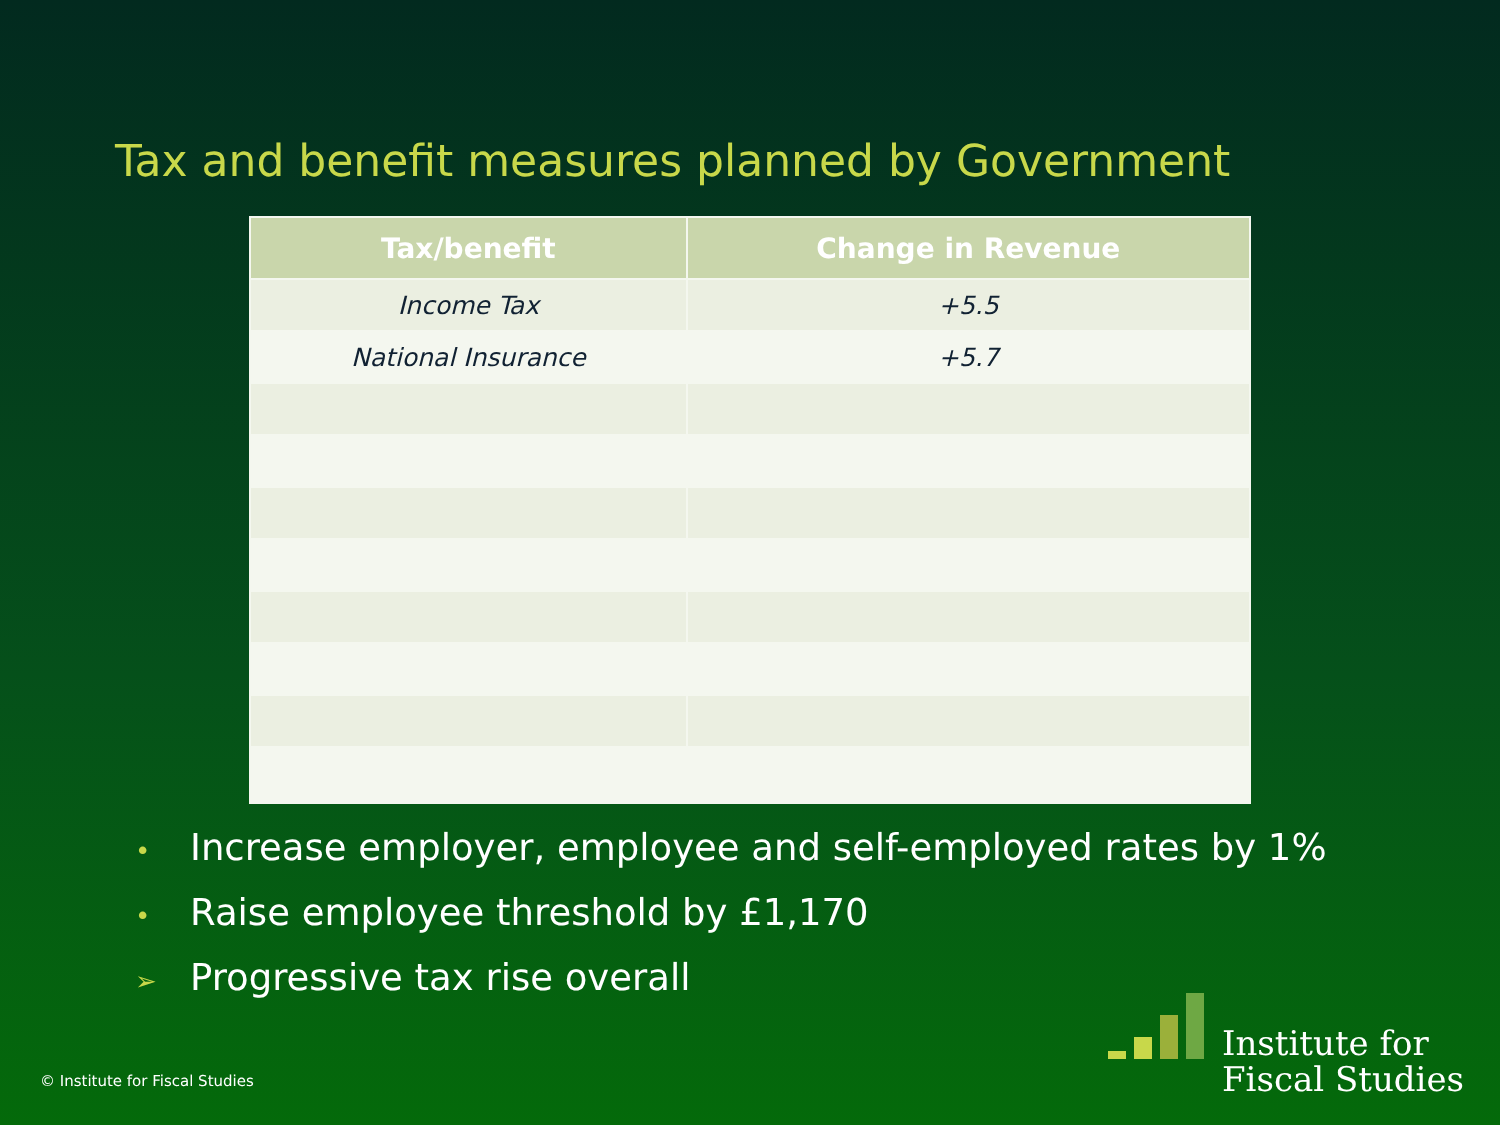Tax and benefit measures planned by Government
| Tax/benefit | Change in Revenue |
| --- | --- |
| Income Tax | +5.5 |
| National Insurance | +5.7 |
• Increase employer, employee and self-employed rates by 1%
• Raise employee threshold by £1,170
➢ Progressive tax rise overall
© Institute for Fiscal Studies
Institute for
Fiscal Studies